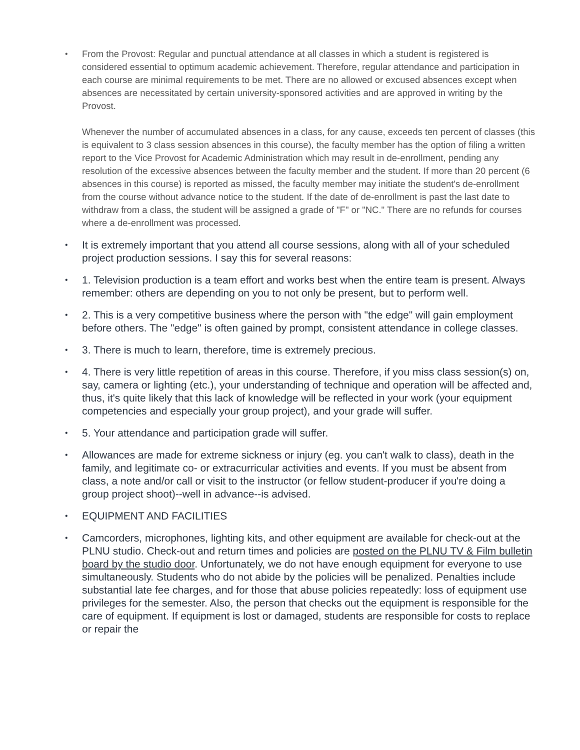From the Provost: Regular and punctual attendance at all classes in which a student is registered is considered essential to optimum academic achievement. Therefore, regular attendance and participation in each course are minimal requirements to be met. There are no allowed or excused absences except when absences are necessitated by certain university-sponsored activities and are approved in writing by the Provost.
Whenever the number of accumulated absences in a class, for any cause, exceeds ten percent of classes (this is equivalent to 3 class session absences in this course), the faculty member has the option of filing a written report to the Vice Provost for Academic Administration which may result in de-enrollment, pending any resolution of the excessive absences between the faculty member and the student. If more than 20 percent (6 absences in this course) is reported as missed, the faculty member may initiate the student's de-enrollment from the course without advance notice to the student. If the date of de-enrollment is past the last date to withdraw from a class, the student will be assigned a grade of "F" or "NC." There are no refunds for courses where a de-enrollment was processed.
It is extremely important that you attend all course sessions, along with all of your scheduled project production sessions. I say this for several reasons:
1. Television production is a team effort and works best when the entire team is present. Always remember: others are depending on you to not only be present, but to perform well.
2. This is a very competitive business where the person with "the edge" will gain employment before others. The "edge" is often gained by prompt, consistent attendance in college classes.
3. There is much to learn, therefore, time is extremely precious.
4. There is very little repetition of areas in this course. Therefore, if you miss class session(s) on, say, camera or lighting (etc.), your understanding of technique and operation will be affected and, thus, it's quite likely that this lack of knowledge will be reflected in your work (your equipment competencies and especially your group project), and your grade will suffer.
5. Your attendance and participation grade will suffer.
Allowances are made for extreme sickness or injury (eg. you can't walk to class), death in the family, and legitimate co- or extracurricular activities and events. If you must be absent from class, a note and/or call or visit to the instructor (or fellow student-producer if you're doing a group project shoot)--well in advance--is advised.
EQUIPMENT AND FACILITIES
Camcorders, microphones, lighting kits, and other equipment are available for check-out at the PLNU studio. Check-out and return times and policies are posted on the PLNU TV & Film bulletin board by the studio door. Unfortunately, we do not have enough equipment for everyone to use simultaneously. Students who do not abide by the policies will be penalized. Penalties include substantial late fee charges, and for those that abuse policies repeatedly: loss of equipment use privileges for the semester. Also, the person that checks out the equipment is responsible for the care of equipment. If equipment is lost or damaged, students are responsible for costs to replace or repair the